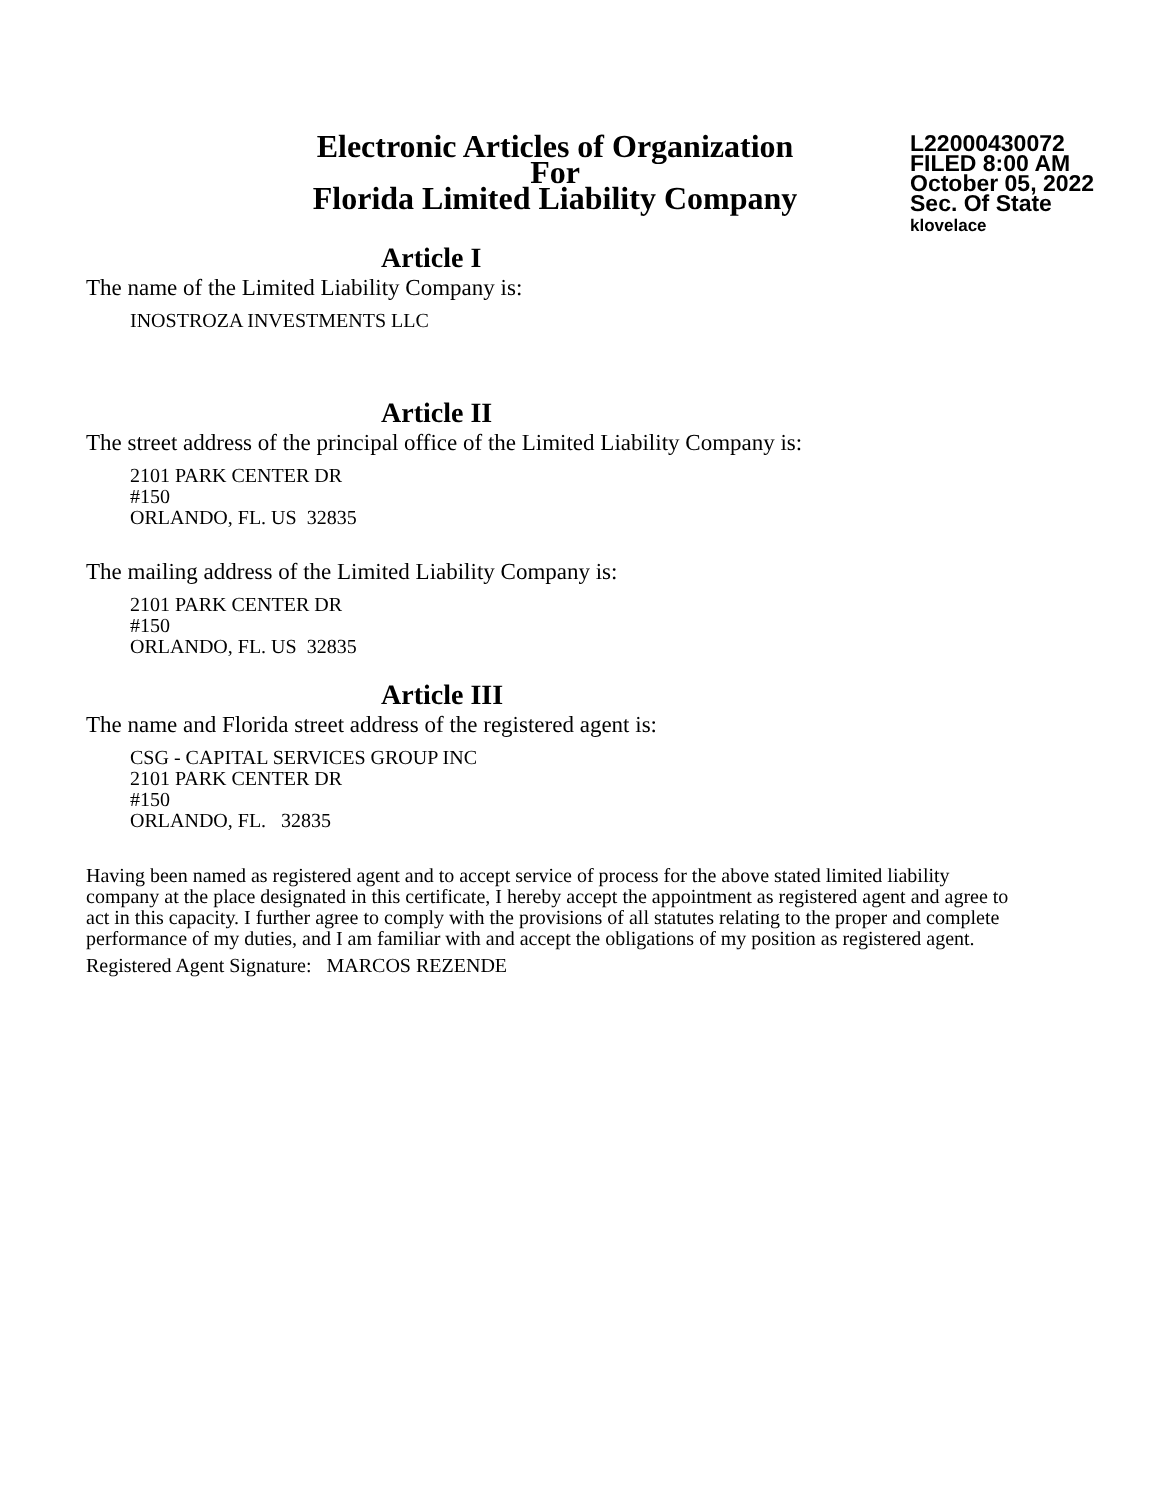Electronic Articles of Organization
For
Florida Limited Liability Company
L22000430072
FILED 8:00 AM
October 05, 2022
Sec. Of State
klovelace
Article I
The name of the Limited Liability Company is:
INOSTROZA INVESTMENTS LLC
Article II
The street address of the principal office of the Limited Liability Company is:
2101 PARK CENTER DR
#150
ORLANDO, FL. US 32835
The mailing address of the Limited Liability Company is:
2101 PARK CENTER DR
#150
ORLANDO, FL. US 32835
Article III
The name and Florida street address of the registered agent is:
CSG - CAPITAL SERVICES GROUP INC
2101 PARK CENTER DR
#150
ORLANDO, FL. 32835
Having been named as registered agent and to accept service of process for the above stated limited liability company at the place designated in this certificate, I hereby accept the appointment as registered agent and agree to act in this capacity. I further agree to comply with the provisions of all statutes relating to the proper and complete performance of my duties, and I am familiar with and accept the obligations of my position as registered agent.
Registered Agent Signature: MARCOS REZENDE